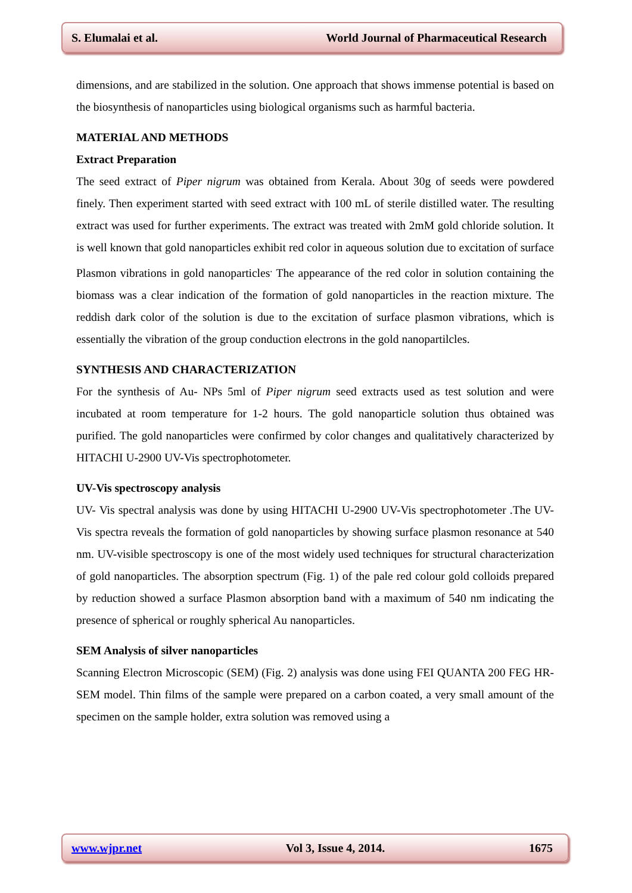S. Elumalai et al. World Journal of Pharmaceutical Research
dimensions, and are stabilized in the solution. One approach that shows immense potential is based on the biosynthesis of nanoparticles using biological organisms such as harmful bacteria.
MATERIAL AND METHODS
Extract Preparation
The seed extract of Piper nigrum was obtained from Kerala. About 30g of seeds were powdered finely. Then experiment started with seed extract with 100 mL of sterile distilled water. The resulting extract was used for further experiments. The extract was treated with 2mM gold chloride solution. It is well known that gold nanoparticles exhibit red color in aqueous solution due to excitation of surface Plasmon vibrations in gold nanoparticles<sup>.</sup> The appearance of the red color in solution containing the biomass was a clear indication of the formation of gold nanoparticles in the reaction mixture. The reddish dark color of the solution is due to the excitation of surface plasmon vibrations, which is essentially the vibration of the group conduction electrons in the gold nanopartilcles.
SYNTHESIS AND CHARACTERIZATION
For the synthesis of Au- NPs 5ml of Piper nigrum seed extracts used as test solution and were incubated at room temperature for 1-2 hours. The gold nanoparticle solution thus obtained was purified. The gold nanoparticles were confirmed by color changes and qualitatively characterized by HITACHI U-2900 UV-Vis spectrophotometer.
UV-Vis spectroscopy analysis
UV- Vis spectral analysis was done by using HITACHI U-2900 UV-Vis spectrophotometer .The UV-Vis spectra reveals the formation of gold nanoparticles by showing surface plasmon resonance at 540 nm. UV-visible spectroscopy is one of the most widely used techniques for structural characterization of gold nanoparticles. The absorption spectrum (Fig. 1) of the pale red colour gold colloids prepared by reduction showed a surface Plasmon absorption band with a maximum of 540 nm indicating the presence of spherical or roughly spherical Au nanoparticles.
SEM Analysis of silver nanoparticles
Scanning Electron Microscopic (SEM) (Fig. 2) analysis was done using FEI QUANTA 200 FEG HR-SEM model. Thin films of the sample were prepared on a carbon coated, a very small amount of the specimen on the sample holder, extra solution was removed using a
www.wjpr.net Vol 3, Issue 4, 2014. 1675